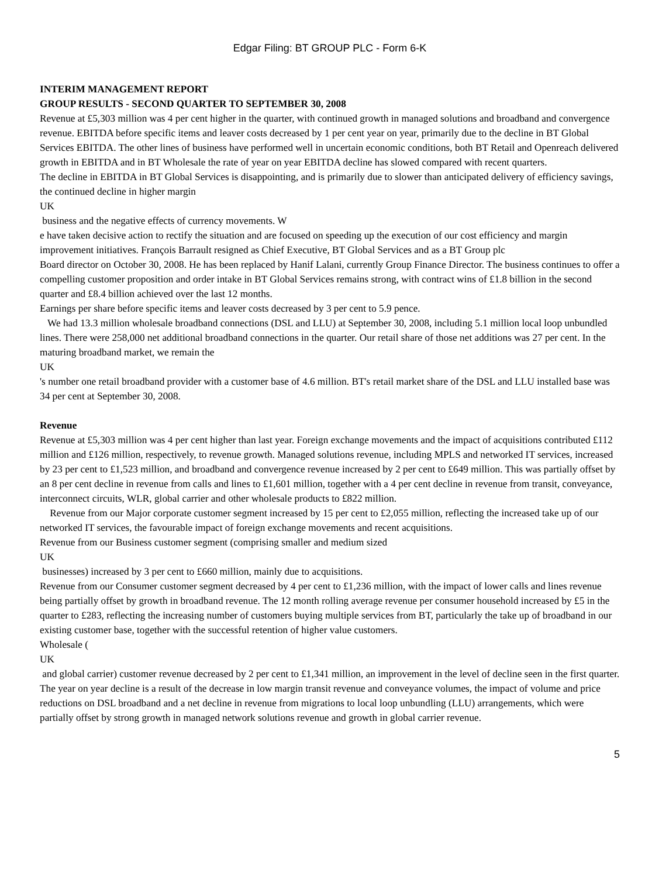Edgar Filing: BT GROUP PLC - Form 6-K
INTERIM MANAGEMENT REPORT
GROUP RESULTS - SECOND QUARTER TO SEPTEMBER 30, 2008
Revenue at £5,303 million was 4 per cent higher in the quarter, with continued growth in managed solutions and broadband and convergence revenue. EBITDA before specific items and leaver costs decreased by 1 per cent year on year, primarily due to the decline in BT Global Services EBITDA. The other lines of business have performed well in uncertain economic conditions, both BT Retail and Openreach delivered growth in EBITDA and in BT Wholesale the rate of year on year EBITDA decline has slowed compared with recent quarters.
The decline in EBITDA in BT Global Services is disappointing, and is primarily due to slower than anticipated delivery of efficiency savings, the continued decline in higher margin
UK
business and the negative effects of currency movements. W
e have taken decisive action to rectify the situation and are focused on speeding up the execution of our cost efficiency and margin improvement initiatives. François Barrault resigned as Chief Executive, BT Global Services and as a BT Group plc
Board director on October 30, 2008. He has been replaced by Hanif Lalani, currently Group Finance Director. The business continues to offer a compelling customer proposition and order intake in BT Global Services remains strong, with contract wins of £1.8 billion in the second quarter and £8.4 billion achieved over the last 12 months.
Earnings per share before specific items and leaver costs decreased by 3 per cent to 5.9 pence.
We had 13.3 million wholesale broadband connections (DSL and LLU) at September 30, 2008, including 5.1 million local loop unbundled lines. There were 258,000 net additional broadband connections in the quarter. Our retail share of those net additions was 27 per cent. In the maturing broadband market, we remain the
UK
's number one retail broadband provider with a customer base of 4.6 million. BT's retail market share of the DSL and LLU installed base was 34 per cent at September 30, 2008.
Revenue
Revenue at £5,303 million was 4 per cent higher than last year. Foreign exchange movements and the impact of acquisitions contributed £112 million and £126 million, respectively, to revenue growth. Managed solutions revenue, including MPLS and networked IT services, increased by 23 per cent to £1,523 million, and broadband and convergence revenue increased by 2 per cent to £649 million. This was partially offset by an 8 per cent decline in revenue from calls and lines to £1,601 million, together with a 4 per cent decline in revenue from transit, conveyance, interconnect circuits, WLR, global carrier and other wholesale products to £822 million.
Revenue from our Major corporate customer segment increased by 15 per cent to £2,055 million, reflecting the increased take up of our networked IT services, the favourable impact of foreign exchange movements and recent acquisitions.
Revenue from our Business customer segment (comprising smaller and medium sized
UK
businesses) increased by 3 per cent to £660 million, mainly due to acquisitions.
Revenue from our Consumer customer segment decreased by 4 per cent to £1,236 million, with the impact of lower calls and lines revenue being partially offset by growth in broadband revenue. The 12 month rolling average revenue per consumer household increased by £5 in the quarter to £283, reflecting the increasing number of customers buying multiple services from BT, particularly the take up of broadband in our existing customer base, together with the successful retention of higher value customers.
Wholesale (
UK
and global carrier) customer revenue decreased by 2 per cent to £1,341 million, an improvement in the level of decline seen in the first quarter. The year on year decline is a result of the decrease in low margin transit revenue and conveyance volumes, the impact of volume and price reductions on DSL broadband and a net decline in revenue from migrations to local loop unbundling (LLU) arrangements, which were partially offset by strong growth in managed network solutions revenue and growth in global carrier revenue.
5